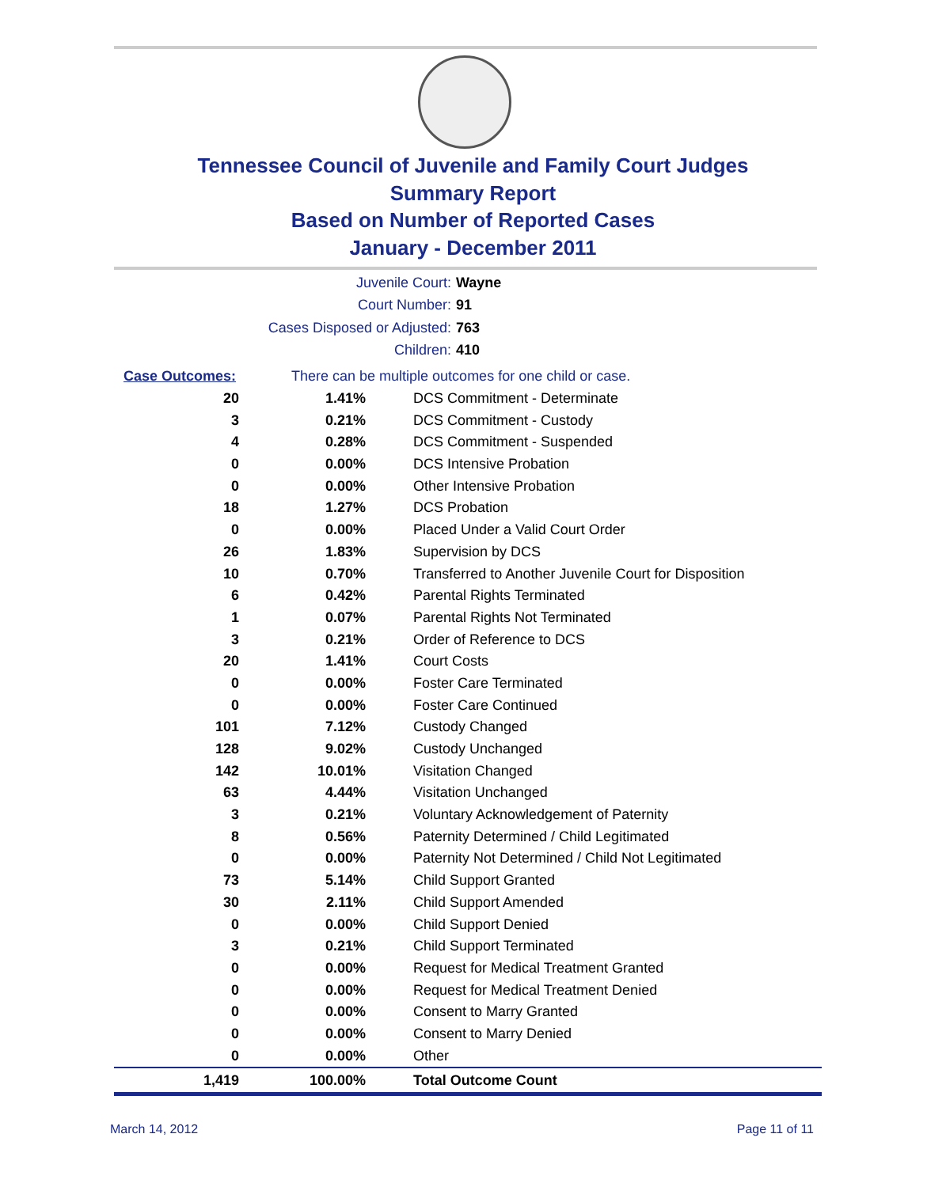Tennessee Council of Juvenile and Family Court Judges
Summary Report
Based on Number of Reported Cases
January - December 2011
Juvenile Court: Wayne
Court Number: 91
Cases Disposed or Adjusted: 763
Children: 410
| Case Outcomes: | There can be multiple outcomes for one child or case. | |
| --- | --- | --- |
| 20 | 1.41% | DCS Commitment - Determinate |
| 3 | 0.21% | DCS Commitment - Custody |
| 4 | 0.28% | DCS Commitment - Suspended |
| 0 | 0.00% | DCS Intensive Probation |
| 0 | 0.00% | Other Intensive Probation |
| 18 | 1.27% | DCS Probation |
| 0 | 0.00% | Placed Under a Valid Court Order |
| 26 | 1.83% | Supervision by DCS |
| 10 | 0.70% | Transferred to Another Juvenile Court for Disposition |
| 6 | 0.42% | Parental Rights Terminated |
| 1 | 0.07% | Parental Rights Not Terminated |
| 3 | 0.21% | Order of Reference to DCS |
| 20 | 1.41% | Court Costs |
| 0 | 0.00% | Foster Care Terminated |
| 0 | 0.00% | Foster Care Continued |
| 101 | 7.12% | Custody Changed |
| 128 | 9.02% | Custody Unchanged |
| 142 | 10.01% | Visitation Changed |
| 63 | 4.44% | Visitation Unchanged |
| 3 | 0.21% | Voluntary Acknowledgement of Paternity |
| 8 | 0.56% | Paternity Determined / Child Legitimated |
| 0 | 0.00% | Paternity Not Determined / Child Not Legitimated |
| 73 | 5.14% | Child Support Granted |
| 30 | 2.11% | Child Support Amended |
| 0 | 0.00% | Child Support Denied |
| 3 | 0.21% | Child Support Terminated |
| 0 | 0.00% | Request for Medical Treatment Granted |
| 0 | 0.00% | Request for Medical Treatment Denied |
| 0 | 0.00% | Consent to Marry Granted |
| 0 | 0.00% | Consent to Marry Denied |
| 0 | 0.00% | Other |
| 1,419 | 100.00% | Total Outcome Count |
March 14, 2012 Page 11 of 11